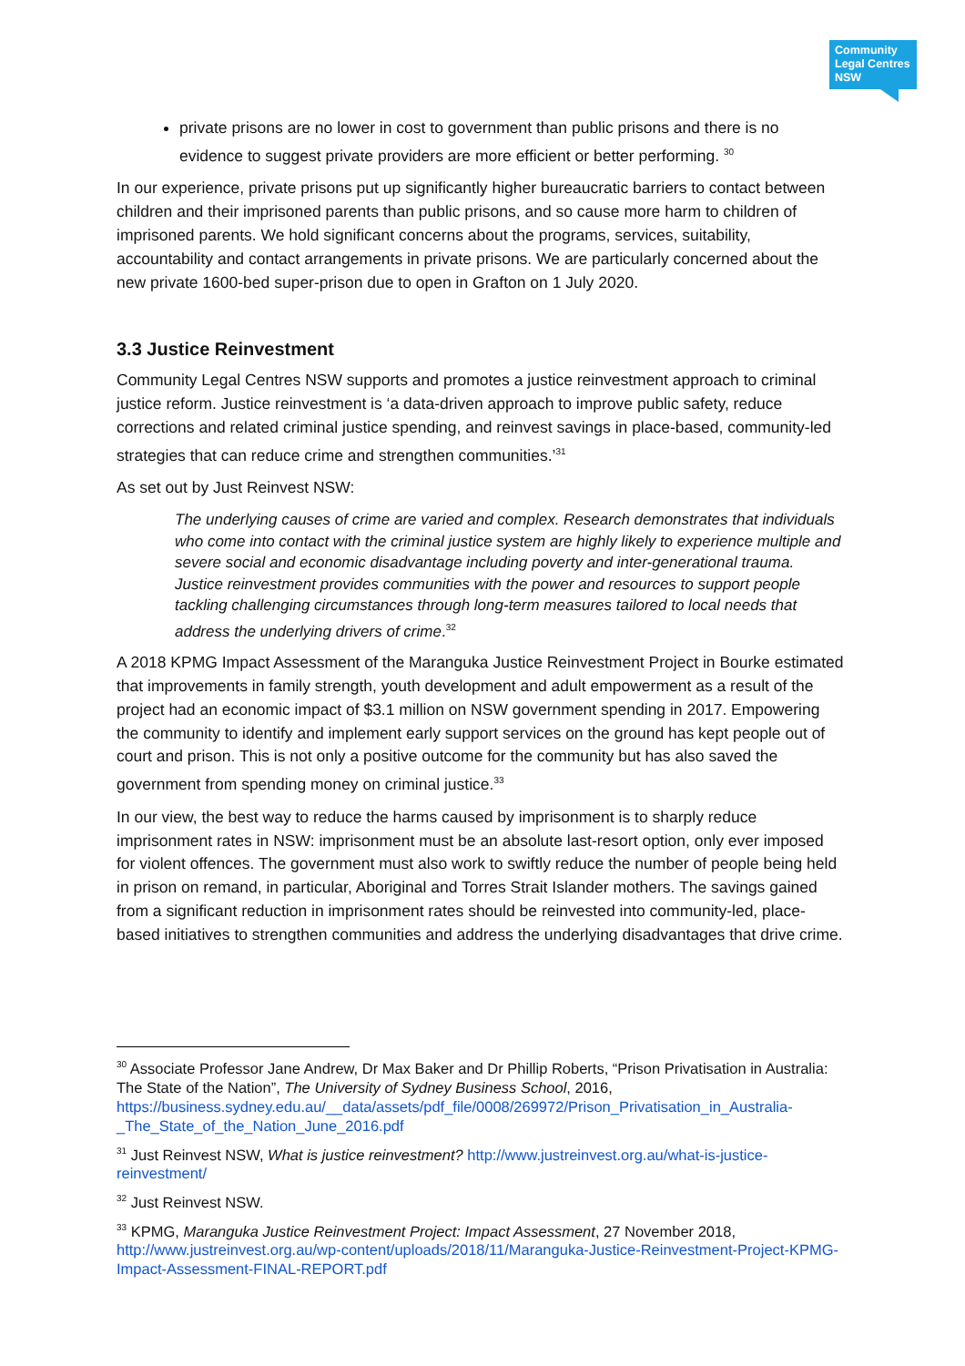Community Legal Centres NSW
private prisons are no lower in cost to government than public prisons and there is no evidence to suggest private providers are more efficient or better performing. <sup>30</sup>
In our experience, private prisons put up significantly higher bureaucratic barriers to contact between children and their imprisoned parents than public prisons, and so cause more harm to children of imprisoned parents. We hold significant concerns about the programs, services, suitability, accountability and contact arrangements in private prisons. We are particularly concerned about the new private 1600-bed super-prison due to open in Grafton on 1 July 2020.
3.3 Justice Reinvestment
Community Legal Centres NSW supports and promotes a justice reinvestment approach to criminal justice reform. Justice reinvestment is ‘a data-driven approach to improve public safety, reduce corrections and related criminal justice spending, and reinvest savings in place-based, community-led strategies that can reduce crime and strengthen communities.’<sup>31</sup>
As set out by Just Reinvest NSW:
The underlying causes of crime are varied and complex. Research demonstrates that individuals who come into contact with the criminal justice system are highly likely to experience multiple and severe social and economic disadvantage including poverty and inter-generational trauma. Justice reinvestment provides communities with the power and resources to support people tackling challenging circumstances through long-term measures tailored to local needs that address the underlying drivers of crime.<sup>32</sup>
A 2018 KPMG Impact Assessment of the Maranguka Justice Reinvestment Project in Bourke estimated that improvements in family strength, youth development and adult empowerment as a result of the project had an economic impact of $3.1 million on NSW government spending in 2017. Empowering the community to identify and implement early support services on the ground has kept people out of court and prison. This is not only a positive outcome for the community but has also saved the government from spending money on criminal justice.<sup>33</sup>
In our view, the best way to reduce the harms caused by imprisonment is to sharply reduce imprisonment rates in NSW: imprisonment must be an absolute last-resort option, only ever imposed for violent offences. The government must also work to swiftly reduce the number of people being held in prison on remand, in particular, Aboriginal and Torres Strait Islander mothers. The savings gained from a significant reduction in imprisonment rates should be reinvested into community-led, place-based initiatives to strengthen communities and address the underlying disadvantages that drive crime.
<sup>30</sup> Associate Professor Jane Andrew, Dr Max Baker and Dr Phillip Roberts, “Prison Privatisation in Australia: The State of the Nation”, The University of Sydney Business School, 2016, https://business.sydney.edu.au/__data/assets/pdf_file/0008/269972/Prison_Privatisation_in_Australia-_The_State_of_the_Nation_June_2016.pdf
<sup>31</sup> Just Reinvest NSW, What is justice reinvestment? http://www.justreinvest.org.au/what-is-justice-reinvestment/
<sup>32</sup> Just Reinvest NSW.
<sup>33</sup> KPMG, Maranguka Justice Reinvestment Project: Impact Assessment, 27 November 2018, http://www.justreinvest.org.au/wp-content/uploads/2018/11/Maranguka-Justice-Reinvestment-Project-KPMG-Impact-Assessment-FINAL-REPORT.pdf